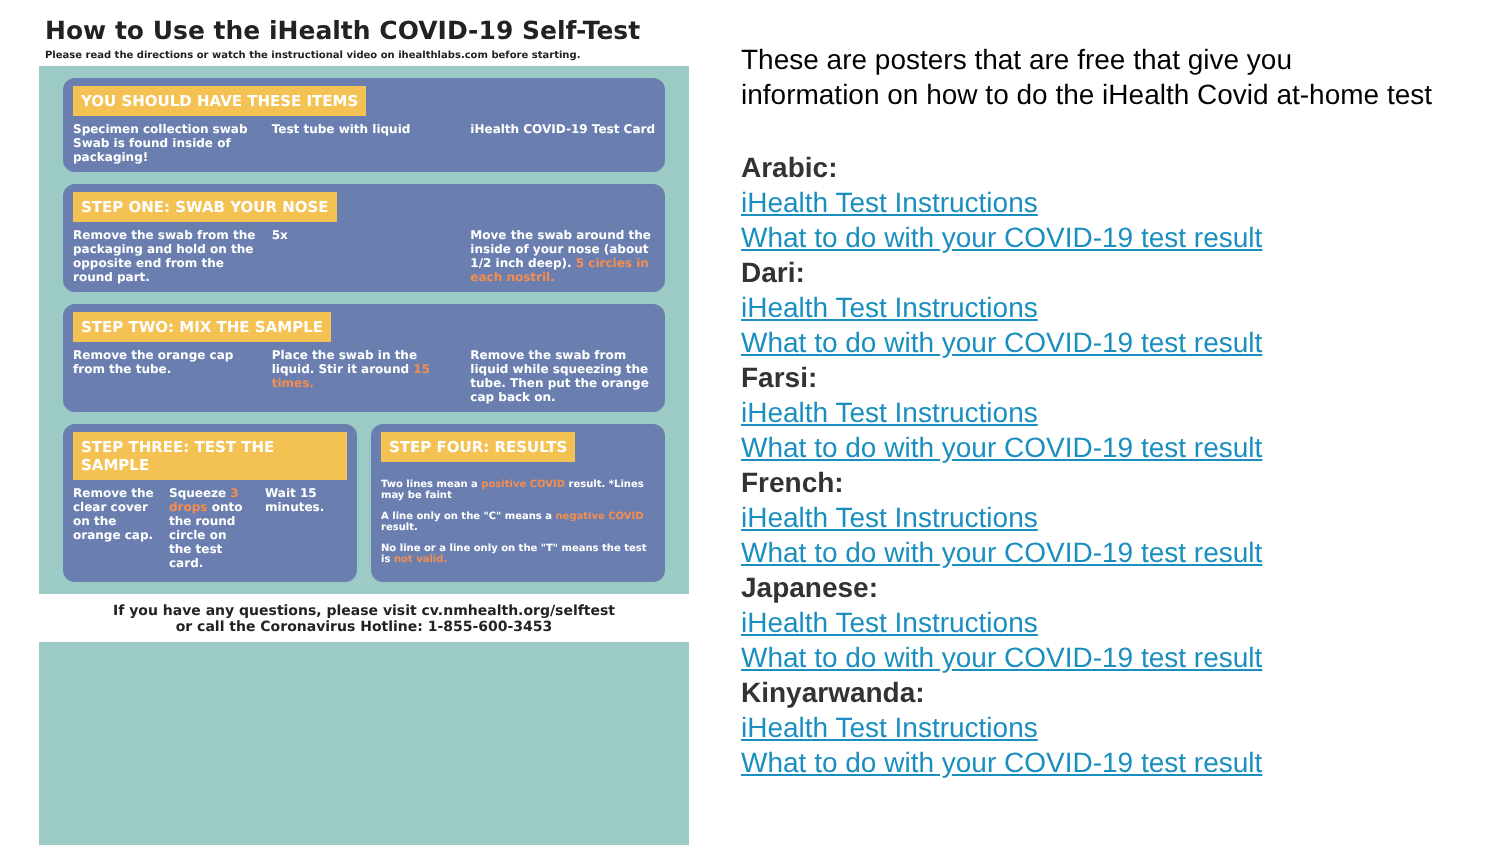How to Use the iHealth COVID-19 Self-Test
Please read the directions or watch the instructional video on ihealthlabs.com before starting.
YOU SHOULD HAVE THESE ITEMS
Specimen collection swab
Swab is found inside of packaging!
Test tube with liquid iHealth COVID-19 Test Card
STEP ONE: SWAB YOUR NOSE
Remove the swab from the packaging and hold on the opposite end from the round part.
5x Move the swab around the inside of your nose (about 1/2 inch deep). 5 circles in each nostril.
STEP TWO: MIX THE SAMPLE
Remove the orange cap from the tube.
Place the swab in the liquid. Stir it around 15 times.
Remove the swab from liquid while squeezing the tube. Then put the orange cap back on.
STEP THREE: TEST THE SAMPLE
Remove the clear cover on the orange cap.
Squeeze 3 drops onto the round circle on the test card.
Wait 15 minutes.
STEP FOUR: RESULTS
Two lines mean a positive COVID result. *Lines may be faint
A line only on the "C" means a negative COVID result.
No line or a line only on the "T" means the test is not valid.
If you have any questions, please visit cv.nmhealth.org/selftest
or call the Coronavirus Hotline: 1-855-600-3453
These are posters that are free that give you
information on how to do the iHealth Covid at-home test
Arabic:
iHealth Test Instructions
What to do with your COVID-19 test result
Dari:
iHealth Test Instructions
What to do with your COVID-19 test result
Farsi:
iHealth Test Instructions
What to do with your COVID-19 test result
French:
iHealth Test Instructions
What to do with your COVID-19 test result
Japanese:
iHealth Test Instructions
What to do with your COVID-19 test result
Kinyarwanda:
iHealth Test Instructions
What to do with your COVID-19 test result